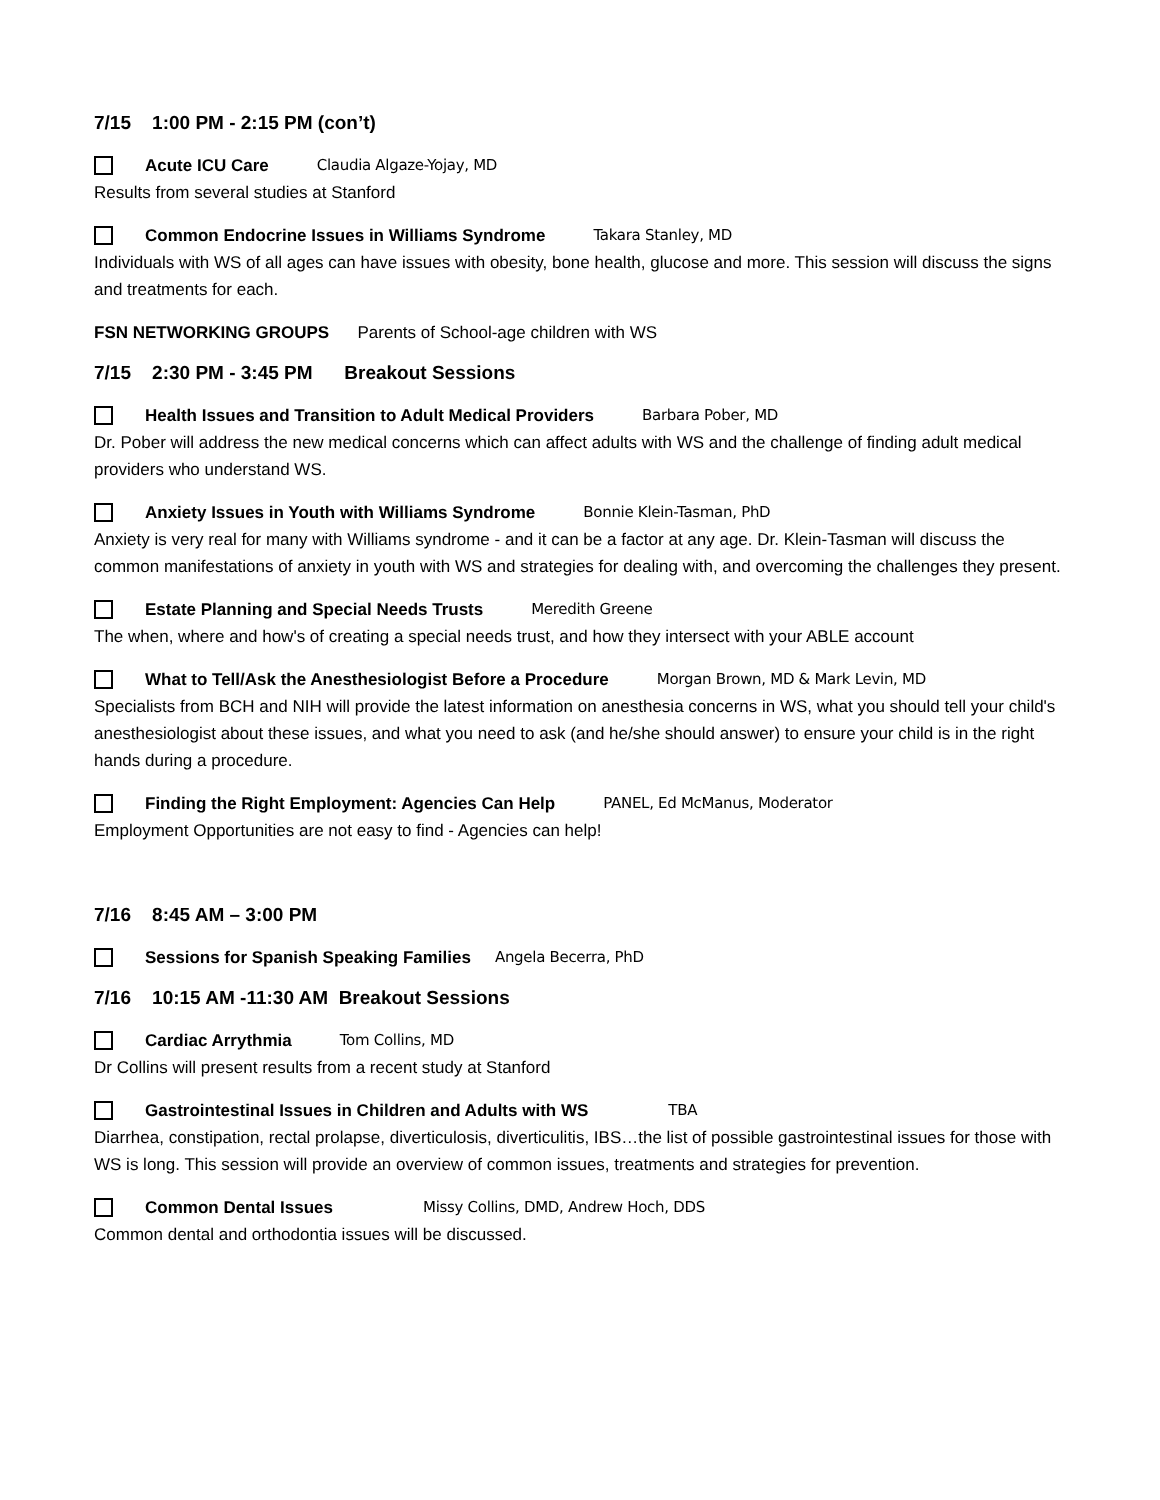7/15 1:00 PM - 2:15 PM (con’t)
Acute ICU Care Claudia Algaze-Yojay, MD
Results from several studies at Stanford
Common Endocrine Issues in Williams Syndrome Takara Stanley, MD
Individuals with WS of all ages can have issues with obesity, bone health, glucose and more. This session will discuss the signs and treatments for each.
FSN NETWORKING GROUPS Parents of School-age children with WS
7/15 2:30 PM - 3:45 PM Breakout Sessions
Health Issues and Transition to Adult Medical Providers Barbara Pober, MD
Dr. Pober will address the new medical concerns which can affect adults with WS and the challenge of finding adult medical providers who understand WS.
Anxiety Issues in Youth with Williams Syndrome Bonnie Klein-Tasman, PhD
Anxiety is very real for many with Williams syndrome - and it can be a factor at any age. Dr. Klein-Tasman will discuss the common manifestations of anxiety in youth with WS and strategies for dealing with, and overcoming the challenges they present.
Estate Planning and Special Needs Trusts Meredith Greene
The when, where and how's of creating a special needs trust, and how they intersect with your ABLE account
What to Tell/Ask the Anesthesiologist Before a Procedure Morgan Brown, MD & Mark Levin, MD
Specialists from BCH and NIH will provide the latest information on anesthesia concerns in WS, what you should tell your child's anesthesiologist about these issues, and what you need to ask (and he/she should answer) to ensure your child is in the right hands during a procedure.
Finding the Right Employment: Agencies Can Help PANEL, Ed McManus, Moderator
Employment Opportunities are not easy to find - Agencies can help!
7/16 8:45 AM – 3:00 PM
Sessions for Spanish Speaking Families Angela Becerra, PhD
7/16 10:15 AM -11:30 AM Breakout Sessions
Cardiac Arrythmia Tom Collins, MD
Dr Collins will present results from a recent study at Stanford
Gastrointestinal Issues in Children and Adults with WS TBA
Diarrhea, constipation, rectal prolapse, diverticulosis, diverticulitis, IBS…the list of possible gastrointestinal issues for those with WS is long. This session will provide an overview of common issues, treatments and strategies for prevention.
Common Dental Issues Missy Collins, DMD, Andrew Hoch, DDS
Common dental and orthodontia issues will be discussed.